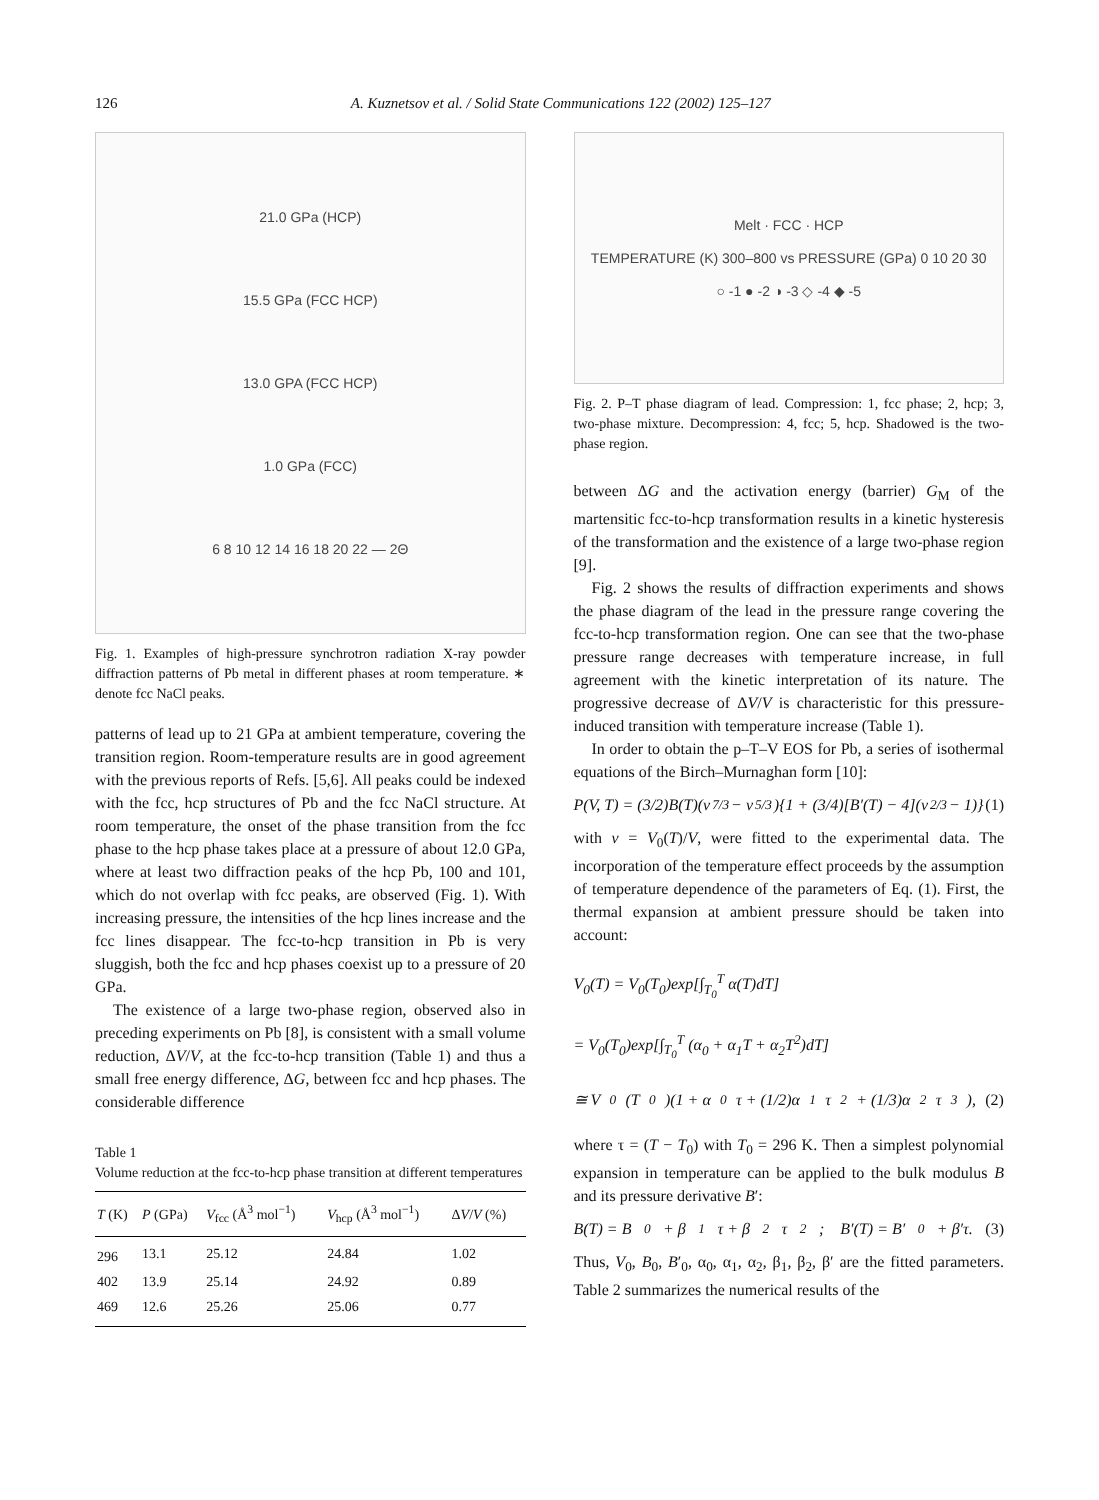126 A. Kuznetsov et al. / Solid State Communications 122 (2002) 125–127
21.0 GPa (HCP)
15.5 GPa (FCC HCP)
13.0 GPA (FCC HCP)
1.0 GPa (FCC)
6 8 10 12 14 16 18 20 22 — 2Θ
Fig. 1. Examples of high-pressure synchrotron radiation X-ray powder diffraction patterns of Pb metal in different phases at room temperature. ∗ denote fcc NaCl peaks.
patterns of lead up to 21 GPa at ambient temperature, covering the transition region. Room-temperature results are in good agreement with the previous reports of Refs. [5,6]. All peaks could be indexed with the fcc, hcp structures of Pb and the fcc NaCl structure. At room temperature, the onset of the phase transition from the fcc phase to the hcp phase takes place at a pressure of about 12.0 GPa, where at least two diffraction peaks of the hcp Pb, 100 and 101, which do not overlap with fcc peaks, are observed (Fig. 1). With increasing pressure, the intensities of the hcp lines increase and the fcc lines disappear. The fcc-to-hcp transition in Pb is very sluggish, both the fcc and hcp phases coexist up to a pressure of 20 GPa.
The existence of a large two-phase region, observed also in preceding experiments on Pb [8], is consistent with a small volume reduction, ΔV/V, at the fcc-to-hcp transition (Table 1) and thus a small free energy difference, ΔG, between fcc and hcp phases. The considerable difference
Table 1
Volume reduction at the fcc-to-hcp phase transition at different temperatures
| T (K) | P (GPa) | V<sub>fcc</sub> (Å<sup>3</sup> mol<sup>−1</sup>) | V<sub>hcp</sub> (Å<sup>3</sup> mol<sup>−1</sup>) | Δ V / V (%) |
| --- | --- | --- | --- | --- |
| 296 | 13.1 | 25.12 | 24.84 | 1.02 |
| 402 | 13.9 | 25.14 | 24.92 | 0.89 |
| 469 | 12.6 | 25.26 | 25.06 | 0.77 |
Melt · FCC · HCP
TEMPERATURE (K) 300–800 vs PRESSURE (GPa) 0 10 20 30
○ -1 ● -2 ◑ -3 ◇ -4 ◆ -5
Fig. 2. P–T phase diagram of lead. Compression: 1, fcc phase; 2, hcp; 3, two-phase mixture. Decompression: 4, fcc; 5, hcp. Shadowed is the two-phase region.
between ΔG and the activation energy (barrier) G<sub>M</sub> of the martensitic fcc-to-hcp transformation results in a kinetic hysteresis of the transformation and the existence of a large two-phase region [9].
Fig. 2 shows the results of diffraction experiments and shows the phase diagram of the lead in the pressure range covering the fcc-to-hcp transformation region. One can see that the two-phase pressure range decreases with temperature increase, in full agreement with the kinetic interpretation of its nature. The progressive decrease of ΔV/V is characteristic for this pressure-induced transition with temperature increase (Table 1).
In order to obtain the p–T–V EOS for Pb, a series of isothermal equations of the Birch–Murnaghan form [10]:
P(V, T) = (3/2)B(T)(v<sup>7/3</sup> − v<sup>5/3</sup>){1 + (3/4)[B′(T) − 4](v<sup>2/3</sup> − 1)} (1)
with v = V<sub>0</sub>(T)/V, were fitted to the experimental data. The incorporation of the temperature effect proceeds by the assumption of temperature dependence of the parameters of Eq. (1). First, the thermal expansion at ambient pressure should be taken into account:
V<sub>0</sub>(T) = V<sub>0</sub>(T<sub>0</sub>)exp[∫<sub>T<sub>0</sub></sub><sup>T</sup> α(T)dT]
= V<sub>0</sub>(T<sub>0</sub>)exp[∫<sub>T<sub>0</sub></sub><sup>T</sup> (α<sub>0</sub> + α<sub>1</sub>T + α<sub>2</sub>T<sup>2</sup>)dT]
≅ V<sub>0</sub>(T<sub>0</sub>)(1 + α<sub>0</sub>τ + (1/2)α<sub>1</sub>τ<sup>2</sup> + (1/3)α<sub>2</sub>τ<sup>3</sup>), (2)
where τ = (T − T<sub>0</sub>) with T<sub>0</sub> = 296 K. Then a simplest polynomial expansion in temperature can be applied to the bulk modulus B and its pressure derivative B′:
B(T) = B<sub>0</sub> + β<sub>1</sub>τ + β<sub>2</sub>τ<sup>2</sup>; B′(T) = B′<sub>0</sub> + β′τ. (3)
Thus, V<sub>0</sub>, B<sub>0</sub>, B′<sub>0</sub>, α<sub>0</sub>, α<sub>1</sub>, α<sub>2</sub>, β<sub>1</sub>, β<sub>2</sub>, β′ are the fitted parameters. Table 2 summarizes the numerical results of the